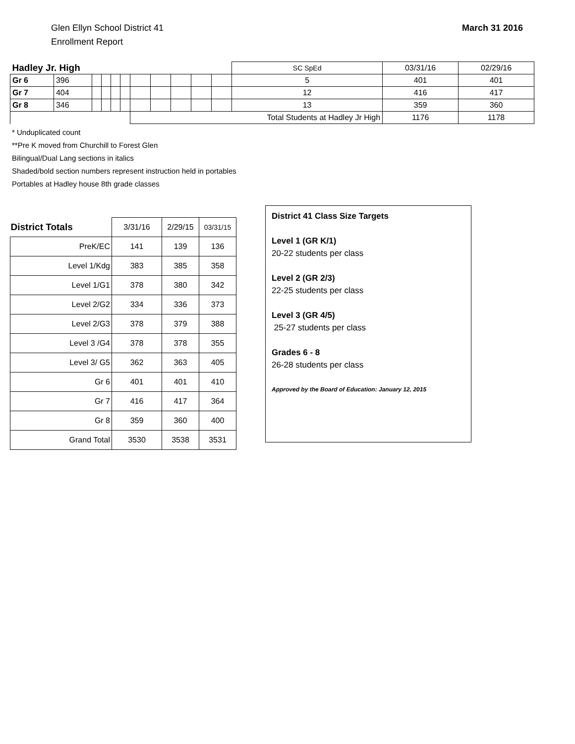Glen Ellyn School District 41
Enrollment Report
March 31 2016
| Hadley Jr. High | | | | | | | | | | | SC SpEd | 03/31/16 | 02/29/16 |
| Gr 6 | 396 | | | | | | | | | | 5 | 401 | 401 |
| Gr 7 | 404 | | | | | | | | | | 12 | 416 | 417 |
| Gr 8 | 346 | | | | | | | | | | 13 | 359 | 360 |
| | | | | | | Total Students at Hadley Jr High | | | | | | 1176 | 1178 |
* Unduplicated count
**Pre K moved from Churchill to Forest Glen
Bilingual/Dual Lang sections in italics
Shaded/bold section numbers represent instruction held in portables
Portables at Hadley house 8th grade classes
| District Totals | 3/31/16 | 2/29/15 | 03/31/15 |
| --- | --- | --- | --- |
| PreK/EC | 141 | 139 | 136 |
| Level 1/Kdg | 383 | 385 | 358 |
| Level 1/G1 | 378 | 380 | 342 |
| Level 2/G2 | 334 | 336 | 373 |
| Level 2/G3 | 378 | 379 | 388 |
| Level 3 /G4 | 378 | 378 | 355 |
| Level 3/ G5 | 362 | 363 | 405 |
| Gr 6 | 401 | 401 | 410 |
| Gr 7 | 416 | 417 | 364 |
| Gr 8 | 359 | 360 | 400 |
| Grand Total | 3530 | 3538 | 3531 |
District 41 Class Size Targets
Level 1 (GR K/1)
20-22 students per class
Level 2 (GR 2/3)
22-25 students per class
Level 3 (GR 4/5)
25-27 students per class
Grades 6 - 8
26-28 students per class
Approved by the Board of Education: January 12, 2015